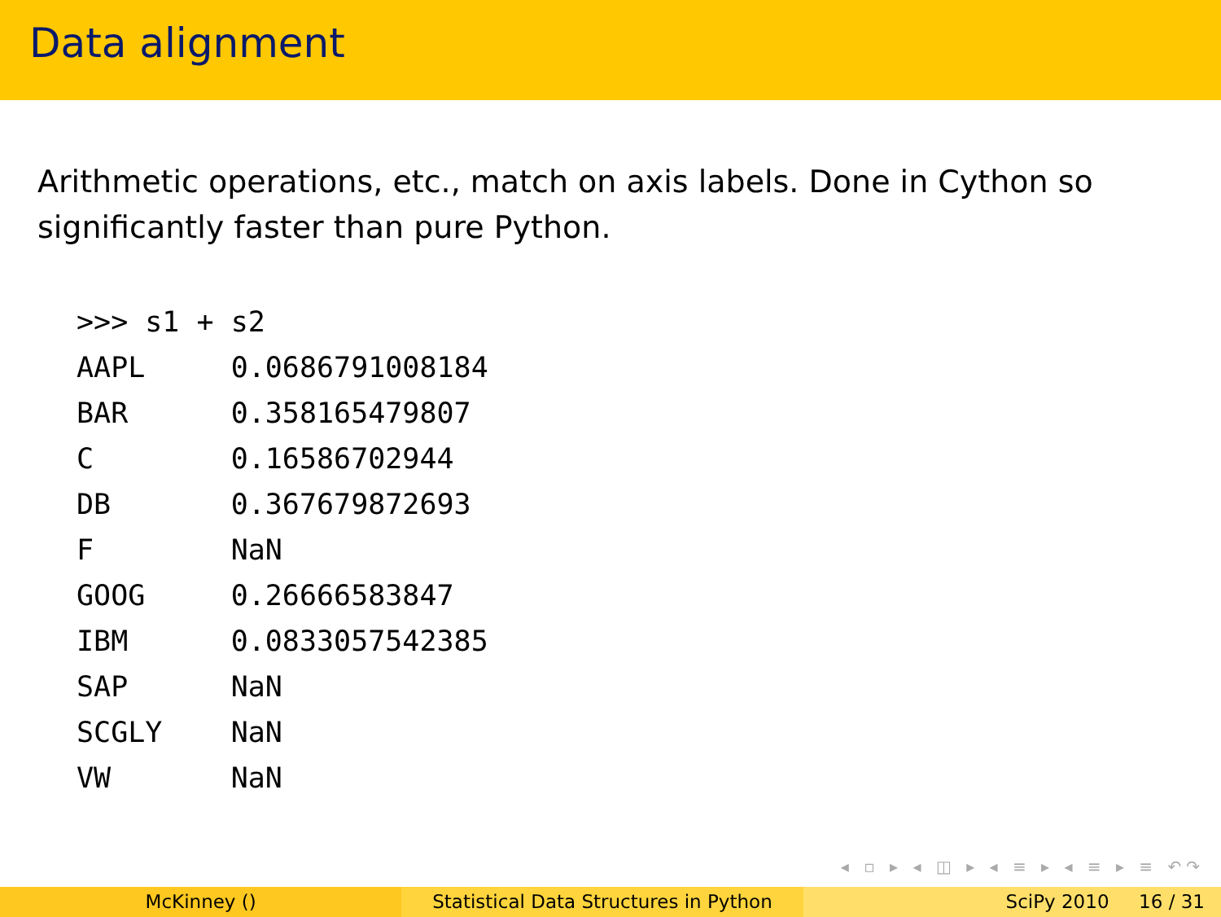Data alignment
Arithmetic operations, etc., match on axis labels. Done in Cython so significantly faster than pure Python.
>>> s1 + s2
AAPL     0.0686791008184
BAR      0.358165479807
C        0.16586702944
DB       0.367679872693
F        NaN
GOOG     0.26666583847
IBM      0.0833057542385
SAP      NaN
SCGLY    NaN
VW       NaN
◂ ▫ ▸ ◂ ◫ ▸ ◂ ≡ ▸ ◂ ≡ ▸ ≡ ↶↷
McKinney () Statistical Data Structures in Python
SciPy 2010 16 / 31